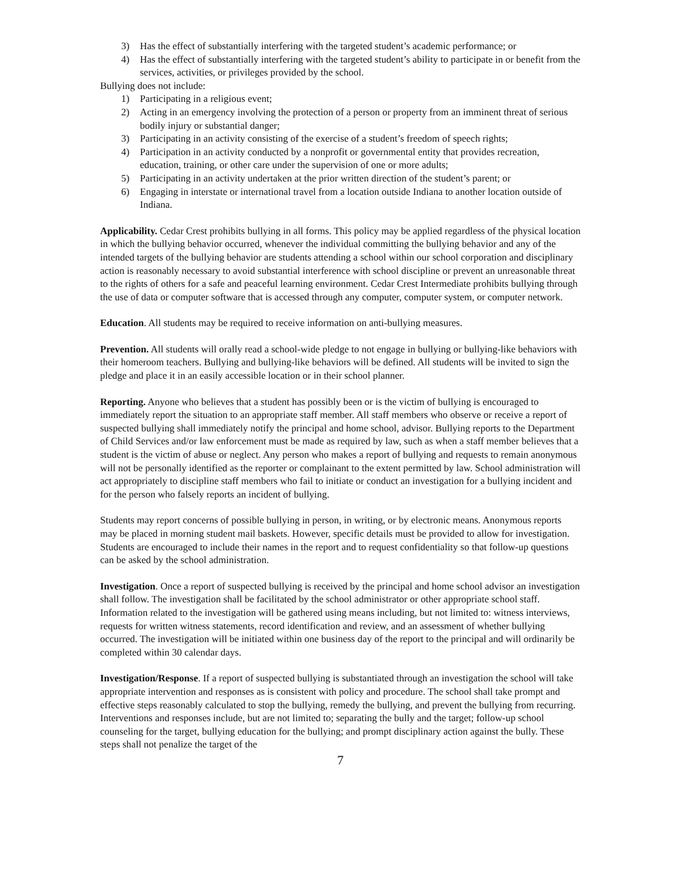3) Has the effect of substantially interfering with the targeted student’s academic performance; or
4) Has the effect of substantially interfering with the targeted student’s ability to participate in or benefit from the services, activities, or privileges provided by the school.
Bullying does not include:
1) Participating in a religious event;
2) Acting in an emergency involving the protection of a person or property from an imminent threat of serious bodily injury or substantial danger;
3) Participating in an activity consisting of the exercise of a student’s freedom of speech rights;
4) Participation in an activity conducted by a nonprofit or governmental entity that provides recreation, education, training, or other care under the supervision of one or more adults;
5) Participating in an activity undertaken at the prior written direction of the student’s parent; or
6) Engaging in interstate or international travel from a location outside Indiana to another location outside of Indiana.
Applicability. Cedar Crest prohibits bullying in all forms. This policy may be applied regardless of the physical location in which the bullying behavior occurred, whenever the individual committing the bullying behavior and any of the intended targets of the bullying behavior are students attending a school within our school corporation and disciplinary action is reasonably necessary to avoid substantial interference with school discipline or prevent an unreasonable threat to the rights of others for a safe and peaceful learning environment. Cedar Crest Intermediate prohibits bullying through the use of data or computer software that is accessed through any computer, computer system, or computer network.
Education. All students may be required to receive information on anti-bullying measures.
Prevention. All students will orally read a school-wide pledge to not engage in bullying or bullying-like behaviors with their homeroom teachers. Bullying and bullying-like behaviors will be defined. All students will be invited to sign the pledge and place it in an easily accessible location or in their school planner.
Reporting. Anyone who believes that a student has possibly been or is the victim of bullying is encouraged to immediately report the situation to an appropriate staff member. All staff members who observe or receive a report of suspected bullying shall immediately notify the principal and home school, advisor. Bullying reports to the Department of Child Services and/or law enforcement must be made as required by law, such as when a staff member believes that a student is the victim of abuse or neglect. Any person who makes a report of bullying and requests to remain anonymous will not be personally identified as the reporter or complainant to the extent permitted by law. School administration will act appropriately to discipline staff members who fail to initiate or conduct an investigation for a bullying incident and for the person who falsely reports an incident of bullying.
Students may report concerns of possible bullying in person, in writing, or by electronic means. Anonymous reports may be placed in morning student mail baskets. However, specific details must be provided to allow for investigation. Students are encouraged to include their names in the report and to request confidentiality so that follow-up questions can be asked by the school administration.
Investigation. Once a report of suspected bullying is received by the principal and home school advisor an investigation shall follow. The investigation shall be facilitated by the school administrator or other appropriate school staff. Information related to the investigation will be gathered using means including, but not limited to: witness interviews, requests for written witness statements, record identification and review, and an assessment of whether bullying occurred. The investigation will be initiated within one business day of the report to the principal and will ordinarily be completed within 30 calendar days.
Investigation/Response. If a report of suspected bullying is substantiated through an investigation the school will take appropriate intervention and responses as is consistent with policy and procedure. The school shall take prompt and effective steps reasonably calculated to stop the bullying, remedy the bullying, and prevent the bullying from recurring. Interventions and responses include, but are not limited to; separating the bully and the target; follow-up school counseling for the target, bullying education for the bullying; and prompt disciplinary action against the bully. These steps shall not penalize the target of the
7